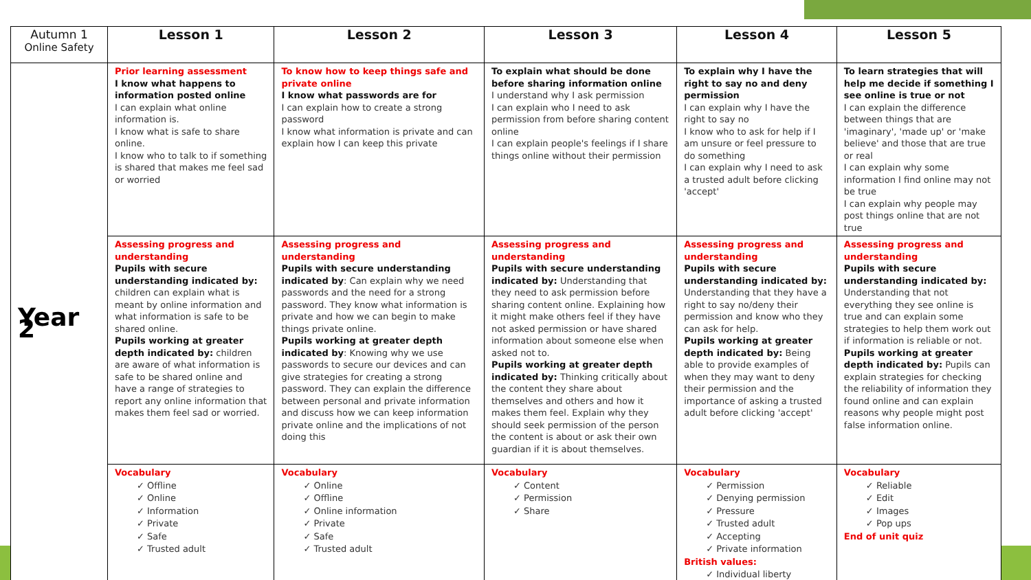| Autumn 1 Online Safety | Lesson 1 | Lesson 2 | Lesson 3 | Lesson 4 | Lesson 5 |
| --- | --- | --- | --- | --- | --- |
| Year 2 | Prior learning assessment I know what happens to information posted online I can explain what online information is. I know what is safe to share online. I know who to talk to if something is shared that makes me feel sad or worried | To know how to keep things safe and private online I know what passwords are for I can explain how to create a strong password I know what information is private and can explain how I can keep this private | To explain what should be done before sharing information online I understand why I ask permission I can explain who I need to ask permission from before sharing content online I can explain people's feelings if I share things online without their permission | To explain why I have the right to say no and deny permission I can explain why I have the right to say no I know who to ask for help if I am unsure or feel pressure to do something I can explain why I need to ask a trusted adult before clicking 'accept' | To learn strategies that will help me decide if something I see online is true or not I can explain the difference between things that are 'imaginary', 'made up' or 'make believe' and those that are true or real I can explain why some information I find online may not be true I can explain why people may post things online that are not true |
| | Assessing progress and understanding Pupils with secure understanding indicated by: children can explain what is meant by online information and what information is safe to be shared online. Pupils working at greater depth indicated by: children are aware of what information is safe to be shared online and have a range of strategies to report any online information that makes them feel sad or worried. | Assessing progress and understanding Pupils with secure understanding indicated by : Can explain why we need passwords and the need for a strong password. They know what information is private and how we can begin to make things private online. Pupils working at greater depth indicated by : Knowing why we use passwords to secure our devices and can give strategies for creating a strong password. They can explain the difference between personal and private information and discuss how we can keep information private online and the implications of not doing this | Assessing progress and understanding Pupils with secure understanding indicated by: Understanding that they need to ask permission before sharing content online. Explaining how it might make others feel if they have not asked permission or have shared information about someone else when asked not to. Pupils working at greater depth indicated by: Thinking critically about the content they share about themselves and others and how it makes them feel. Explain why they should seek permission of the person the content is about or ask their own guardian if it is about themselves. | Assessing progress and understanding Pupils with secure understanding indicated by: Understanding that they have a right to say no/deny their permission and know who they can ask for help. Pupils working at greater depth indicated by: Being able to provide examples of when they may want to deny their permission and the importance of asking a trusted adult before clicking 'accept' | Assessing progress and understanding Pupils with secure understanding indicated by: Understanding that not everything they see online is true and can explain some strategies to help them work out if information is reliable or not. Pupils working at greater depth indicated by: Pupils can explain strategies for checking the reliability of information they found online and can explain reasons why people might post false information online. |
| | Vocabulary ✓ Offline ✓ Online ✓ Information ✓ Private ✓ Safe ✓ Trusted adult | Vocabulary ✓ Online ✓ Offline ✓ Online information ✓ Private ✓ Safe ✓ Trusted adult | Vocabulary ✓ Content ✓ Permission ✓ Share | Vocabulary ✓ Permission ✓ Denying permission ✓ Pressure ✓ Trusted adult ✓ Accepting ✓ Private information British values: ✓ Individual liberty | Vocabulary ✓ Reliable ✓ Edit ✓ Images ✓ Pop ups End of unit quiz |